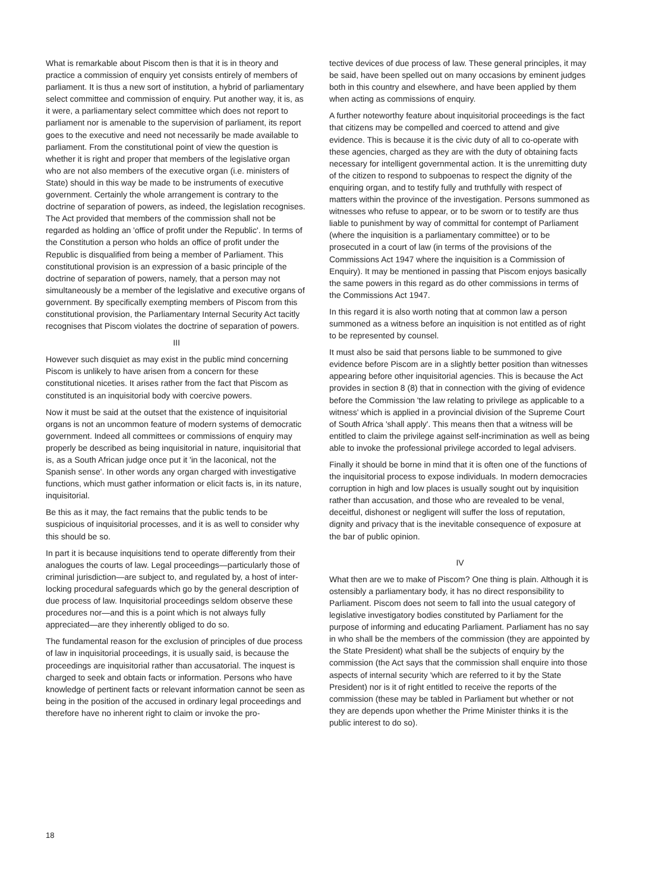What is remarkable about Piscom then is that it is in theory and practice a commission of enquiry yet consists entirely of members of parliament. It is thus a new sort of institution, a hybrid of parliamentary select committee and commission of enquiry. Put another way, it is, as it were, a parliamentary select committee which does not report to parliament nor is amenable to the supervision of parliament, its report goes to the executive and need not necessarily be made available to parliament. From the constitutional point of view the question is whether it is right and proper that members of the legislative organ who are not also members of the executive organ (i.e. ministers of State) should in this way be made to be instruments of executive government. Certainly the whole arrangement is contrary to the doctrine of separation of powers, as indeed, the legislation recognises. The Act provided that members of the commission shall not be regarded as holding an 'office of profit under the Republic'. In terms of the Constitution a person who holds an office of profit under the Republic is disqualified from being a member of Parliament. This constitutional provision is an expression of a basic principle of the doctrine of separation of powers, namely, that a person may not simultaneously be a member of the legislative and executive organs of government. By specifically exempting members of Piscom from this constitutional provision, the Parliamentary Internal Security Act tacitly recognises that Piscom violates the doctrine of separation of powers.
III
However such disquiet as may exist in the public mind concerning Piscom is unlikely to have arisen from a concern for these constitutional niceties. It arises rather from the fact that Piscom as constituted is an inquisitorial body with coercive powers.
Now it must be said at the outset that the existence of inquisitorial organs is not an uncommon feature of modern systems of democratic government. Indeed all committees or commissions of enquiry may properly be described as being inquisitorial in nature, inquisitorial that is, as a South African judge once put it 'in the laconical, not the Spanish sense'. In other words any organ charged with investigative functions, which must gather information or elicit facts is, in its nature, inquisitorial.
Be this as it may, the fact remains that the public tends to be suspicious of inquisitorial processes, and it is as well to consider why this should be so.
In part it is because inquisitions tend to operate differently from their analogues the courts of law. Legal proceedings—particularly those of criminal jurisdiction—are subject to, and regulated by, a host of inter-locking procedural safeguards which go by the general description of due process of law. Inquisitorial proceedings seldom observe these procedures nor—and this is a point which is not always fully appreciated—are they inherently obliged to do so.
The fundamental reason for the exclusion of principles of due process of law in inquisitorial proceedings, it is usually said, is because the proceedings are inquisitorial rather than accusatorial. The inquest is charged to seek and obtain facts or information. Persons who have knowledge of pertinent facts or relevant information cannot be seen as being in the position of the accused in ordinary legal proceedings and therefore have no inherent right to claim or invoke the pro-
tective devices of due process of law. These general principles, it may be said, have been spelled out on many occasions by eminent judges both in this country and elsewhere, and have been applied by them when acting as commissions of enquiry.
A further noteworthy feature about inquisitorial proceedings is the fact that citizens may be compelled and coerced to attend and give evidence. This is because it is the civic duty of all to co-operate with these agencies, charged as they are with the duty of obtaining facts necessary for intelligent governmental action. It is the unremitting duty of the citizen to respond to subpoenas to respect the dignity of the enquiring organ, and to testify fully and truthfully with respect of matters within the province of the investigation. Persons summoned as witnesses who refuse to appear, or to be sworn or to testify are thus liable to punishment by way of committal for contempt of Parliament (where the inquisition is a parliamentary committee) or to be prosecuted in a court of law (in terms of the provisions of the Commissions Act 1947 where the inquisition is a Commission of Enquiry). It may be mentioned in passing that Piscom enjoys basically the same powers in this regard as do other commissions in terms of the Commissions Act 1947.
In this regard it is also worth noting that at common law a person summoned as a witness before an inquisition is not entitled as of right to be represented by counsel.
It must also be said that persons liable to be summoned to give evidence before Piscom are in a slightly better position than witnesses appearing before other inquisitorial agencies. This is because the Act provides in section 8 (8) that in connection with the giving of evidence before the Commission 'the law relating to privilege as applicable to a witness' which is applied in a provincial division of the Supreme Court of South Africa 'shall apply'. This means then that a witness will be entitled to claim the privilege against self-incrimination as well as being able to invoke the professional privilege accorded to legal advisers.
Finally it should be borne in mind that it is often one of the functions of the inquisitorial process to expose individuals. In modern democracies corruption in high and low places is usually sought out by inquisition rather than accusation, and those who are revealed to be venal, deceitful, dishonest or negligent will suffer the loss of reputation, dignity and privacy that is the inevitable consequence of exposure at the bar of public opinion.
IV
What then are we to make of Piscom? One thing is plain. Although it is ostensibly a parliamentary body, it has no direct responsibility to Parliament. Piscom does not seem to fall into the usual category of legislative investigatory bodies constituted by Parliament for the purpose of informing and educating Parliament. Parliament has no say in who shall be the members of the commission (they are appointed by the State President) what shall be the subjects of enquiry by the commission (the Act says that the commission shall enquire into those aspects of internal security 'which are referred to it by the State President) nor is it of right entitled to receive the reports of the commission (these may be tabled in Parliament but whether or not they are depends upon whether the Prime Minister thinks it is the public interest to do so).
18